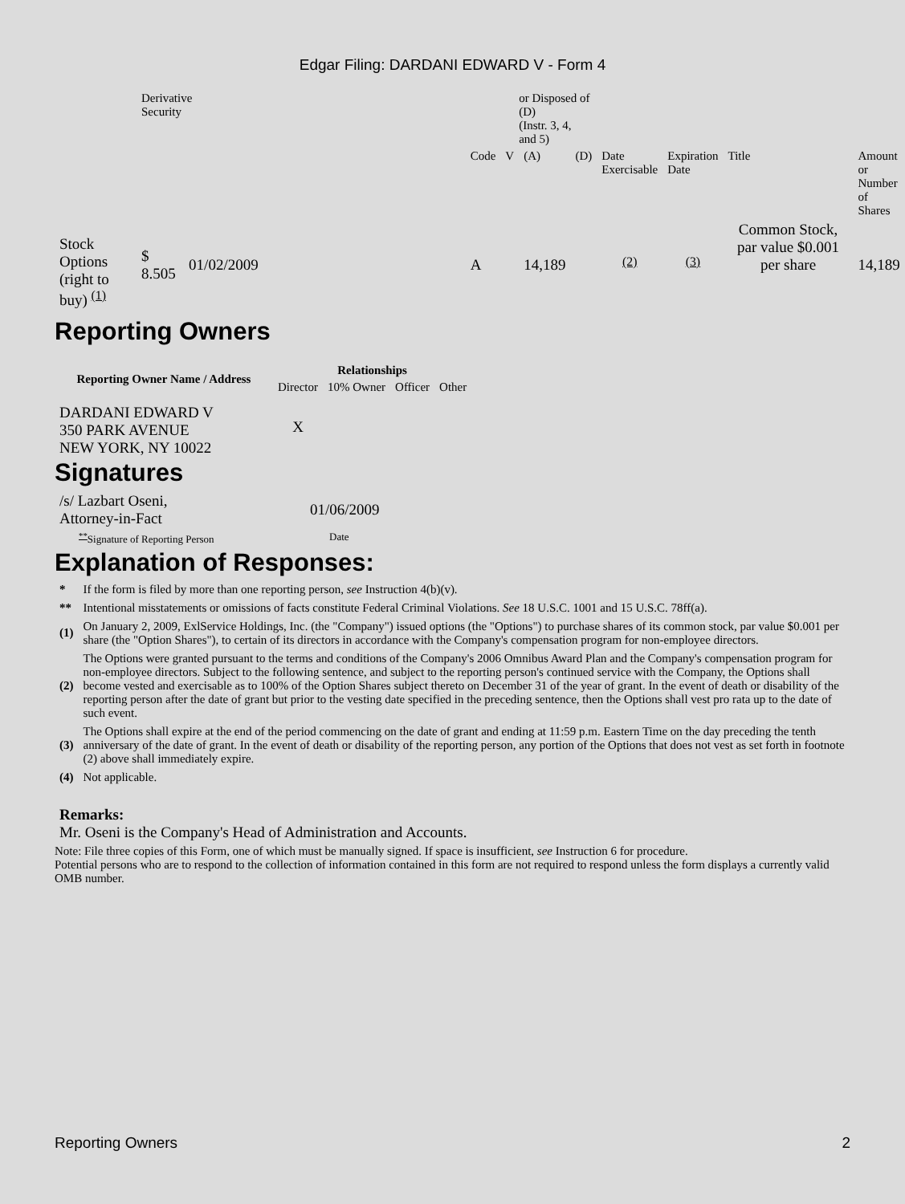Edgar Filing: DARDANI EDWARD V - Form 4
| | Derivative Security | | | | | or Disposed of (D) (Instr. 3, 4, and 5) | | | | | |
| | | | | Code | V | (A) | (D) | Date Exercisable | Expiration Date | Title | Amount or Number of Shares |
| Stock Options (right to buy) <sup>(1)</sup> | $ 8.505 | 01/02/2009 | | A | | 14,189 | | <sup>(2)</sup> | <sup>(3)</sup> | Common Stock, par value $0.001 per share | 14,189 |
Reporting Owners
| Reporting Owner Name / Address | Relationships | | | |
| --- | --- | --- | --- | --- |
| | Director | 10% Owner | Officer | Other |
| DARDANI EDWARD V 350 PARK AVENUE NEW YORK, NY 10022 | X | | | |
Signatures
| /s/ Lazbart Oseni, Attorney-in-Fact | 01/06/2009 |
| <sup>**</sup> Signature of Reporting Person | Date |
Explanation of Responses:
| * | If the form is filed by more than one reporting person, see Instruction 4(b)(v). |
| ** | Intentional misstatements or omissions of facts constitute Federal Criminal Violations. See 18 U.S.C. 1001 and 15 U.S.C. 78ff(a). |
| (1) | On January 2, 2009, ExlService Holdings, Inc. (the "Company") issued options (the "Options") to purchase shares of its common stock, par value $0.001 per share (the "Option Shares"), to certain of its directors in accordance with the Company's compensation program for non-employee directors. |
| (2) | The Options were granted pursuant to the terms and conditions of the Company's 2006 Omnibus Award Plan and the Company's compensation program for non-employee directors. Subject to the following sentence, and subject to the reporting person's continued service with the Company, the Options shall become vested and exercisable as to 100% of the Option Shares subject thereto on December 31 of the year of grant. In the event of death or disability of the reporting person after the date of grant but prior to the vesting date specified in the preceding sentence, then the Options shall vest pro rata up to the date of such event. |
| (3) | The Options shall expire at the end of the period commencing on the date of grant and ending at 11:59 p.m. Eastern Time on the day preceding the tenth anniversary of the date of grant. In the event of death or disability of the reporting person, any portion of the Options that does not vest as set forth in footnote (2) above shall immediately expire. |
| (4) | Not applicable. |
Remarks:
Mr. Oseni is the Company's Head of Administration and Accounts.
Note: File three copies of this Form, one of which must be manually signed. If space is insufficient, see Instruction 6 for procedure.
Potential persons who are to respond to the collection of information contained in this form are not required to respond unless the form displays a currently valid OMB number.
Reporting Owners 2